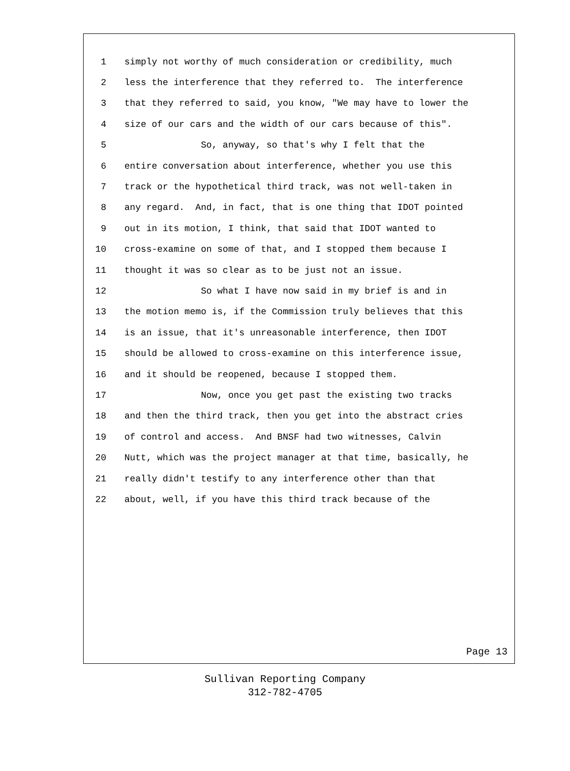1 simply not worthy of much consideration or credibility, much
2 less the interference that they referred to. The interference
3 that they referred to said, you know, "We may have to lower the
4 size of our cars and the width of our cars because of this".
5 So, anyway, so that's why I felt that the
6 entire conversation about interference, whether you use this
7 track or the hypothetical third track, was not well-taken in
8 any regard. And, in fact, that is one thing that IDOT pointed
9 out in its motion, I think, that said that IDOT wanted to
10 cross-examine on some of that, and I stopped them because I
11 thought it was so clear as to be just not an issue.
12 So what I have now said in my brief is and in
13 the motion memo is, if the Commission truly believes that this
14 is an issue, that it's unreasonable interference, then IDOT
15 should be allowed to cross-examine on this interference issue,
16 and it should be reopened, because I stopped them.
17 Now, once you get past the existing two tracks
18 and then the third track, then you get into the abstract cries
19 of control and access. And BNSF had two witnesses, Calvin
20 Nutt, which was the project manager at that time, basically, he
21 really didn't testify to any interference other than that
22 about, well, if you have this third track because of the
Page 13
Sullivan Reporting Company
312-782-4705